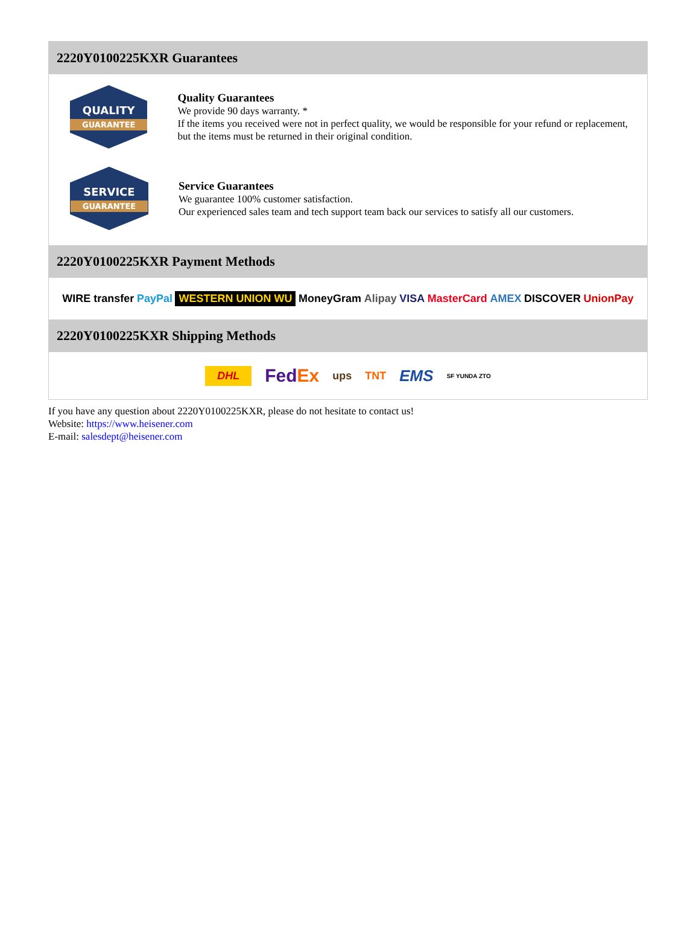2220Y0100225KXR Guarantees
QUALITY
GUARANTEE
Quality Guarantees
We provide 90 days warranty. *
If the items you received were not in perfect quality, we would be responsible for your refund or replacement, but the items must be returned in their original condition.
SERVICE
GUARANTEE
Service Guarantees
We guarantee 100% customer satisfaction.
Our experienced sales team and tech support team back our services to satisfy all our customers.
2220Y0100225KXR Payment Methods
WIRE transfer PayPal WESTERN UNION WU MoneyGram Alipay VISA MasterCard AMEX DISCOVER UnionPay
2220Y0100225KXR Shipping Methods
DHL FedEx ups TNT EMS SF YUNDA ZTO
If you have any question about 2220Y0100225KXR, please do not hesitate to contact us!
Website: https://www.heisener.com
E-mail: salesdept@heisener.com